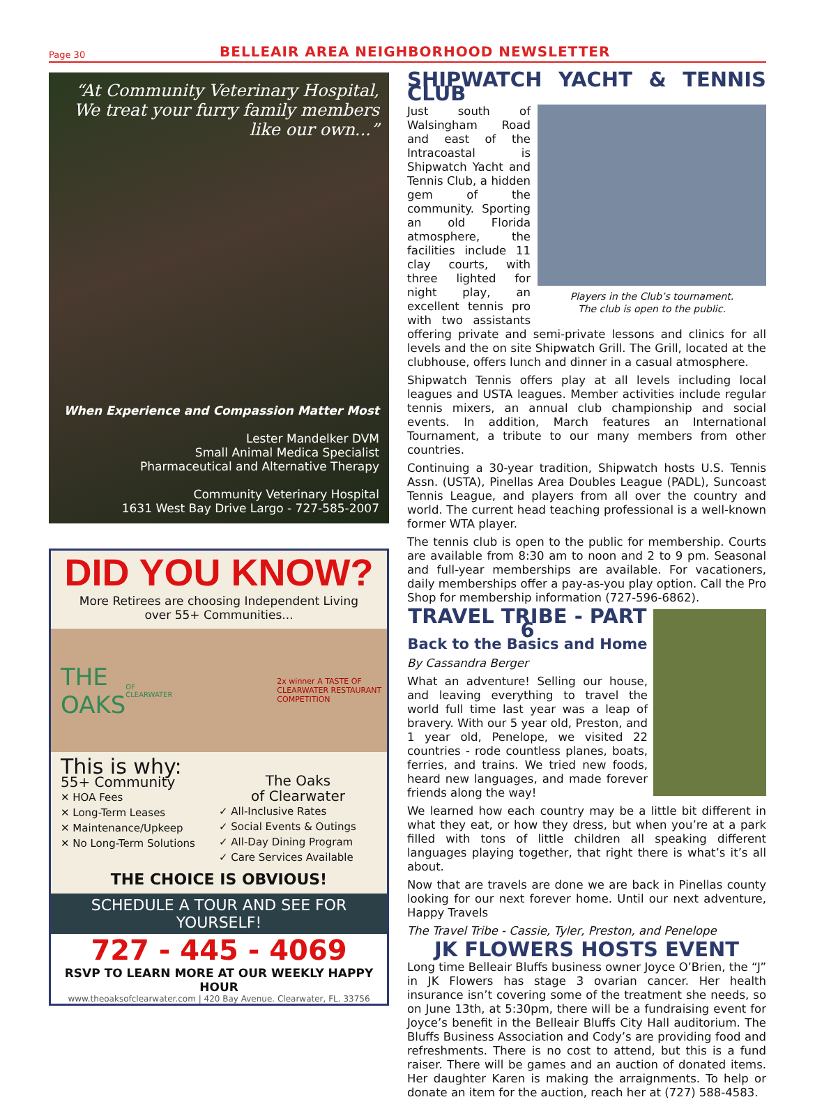Page 30
BELLEAIR AREA NEIGHBORHOOD NEWSLETTER
“At Community Veterinary Hospital, We treat your furry family members like our own...”
When Experience and Compassion Matter Most
Lester Mandelker DVM
Small Animal Medica Specialist
Pharmaceutical and Alternative Therapy
Community Veterinary Hospital
1631 West Bay Drive Largo - 727-585-2007
DID YOU KNOW?
More Retirees are choosing Independent Living
over 55+ Communities...
THE OAKS OF CLEARWATER 2x winner A TASTE OF CLEARWATER RESTAURANT COMPETITION
This is why:
55+ Community
✕ HOA Fees
✕ Long-Term Leases
✕ Maintenance/Upkeep
✕ No Long-Term Solutions
The Oaks
of Clearwater
✓ All-Inclusive Rates
✓ Social Events & Outings
✓ All-Day Dining Program
✓ Care Services Available
THE CHOICE IS OBVIOUS!
SCHEDULE A TOUR AND SEE FOR YOURSELF!
727 - 445 - 4069
RSVP TO LEARN MORE AT OUR WEEKLY HAPPY HOUR
www.theoaksofclearwater.com | 420 Bay Avenue. Clearwater, FL. 33756
SHIPWATCH YACHT & TENNIS CLUB
Players in the Club’s tournament.
The club is open to the public.
Just south of Walsingham Road and east of the Intracoastal is Shipwatch Yacht and Tennis Club, a hidden gem of the community. Sporting an old Florida atmosphere, the facilities include 11 clay courts, with three lighted for night play, an excellent tennis pro with two assistants offering private and semi-private lessons and clinics for all levels and the on site Shipwatch Grill. The Grill, located at the clubhouse, offers lunch and dinner in a casual atmosphere.
Shipwatch Tennis offers play at all levels including local leagues and USTA leagues. Member activities include regular tennis mixers, an annual club championship and social events. In addition, March features an International Tournament, a tribute to our many members from other countries.
Continuing a 30-year tradition, Shipwatch hosts U.S. Tennis Assn. (USTA), Pinellas Area Doubles League (PADL), Suncoast Tennis League, and players from all over the country and world. The current head teaching professional is a well-known former WTA player.
The tennis club is open to the public for membership. Courts are available from 8:30 am to noon and 2 to 9 pm. Seasonal and full-year memberships are available. For vacationers, daily memberships offer a pay-as-you play option. Call the Pro Shop for membership information (727-596-6862).
TRAVEL TRIBE - PART 6
Back to the Basics and Home
By Cassandra Berger
What an adventure! Selling our house, and leaving everything to travel the world full time last year was a leap of bravery. With our 5 year old, Preston, and 1 year old, Penelope, we visited 22 countries - rode countless planes, boats, ferries, and trains. We tried new foods, heard new languages, and made forever friends along the way!
We learned how each country may be a little bit different in what they eat, or how they dress, but when you’re at a park filled with tons of little children all speaking different languages playing together, that right there is what’s it’s all about.
Now that are travels are done we are back in Pinellas county looking for our next forever home. Until our next adventure, Happy Travels
The Travel Tribe - Cassie, Tyler, Preston, and Penelope
JK FLOWERS HOSTS EVENT
Long time Belleair Bluffs business owner Joyce O’Brien, the “J” in JK Flowers has stage 3 ovarian cancer. Her health insurance isn’t covering some of the treatment she needs, so on June 13th, at 5:30pm, there will be a fundraising event for Joyce’s benefit in the Belleair Bluffs City Hall auditorium. The Bluffs Business Association and Cody’s are providing food and refreshments. There is no cost to attend, but this is a fund raiser. There will be games and an auction of donated items. Her daughter Karen is making the arraignments. To help or donate an item for the auction, reach her at (727) 588-4583.